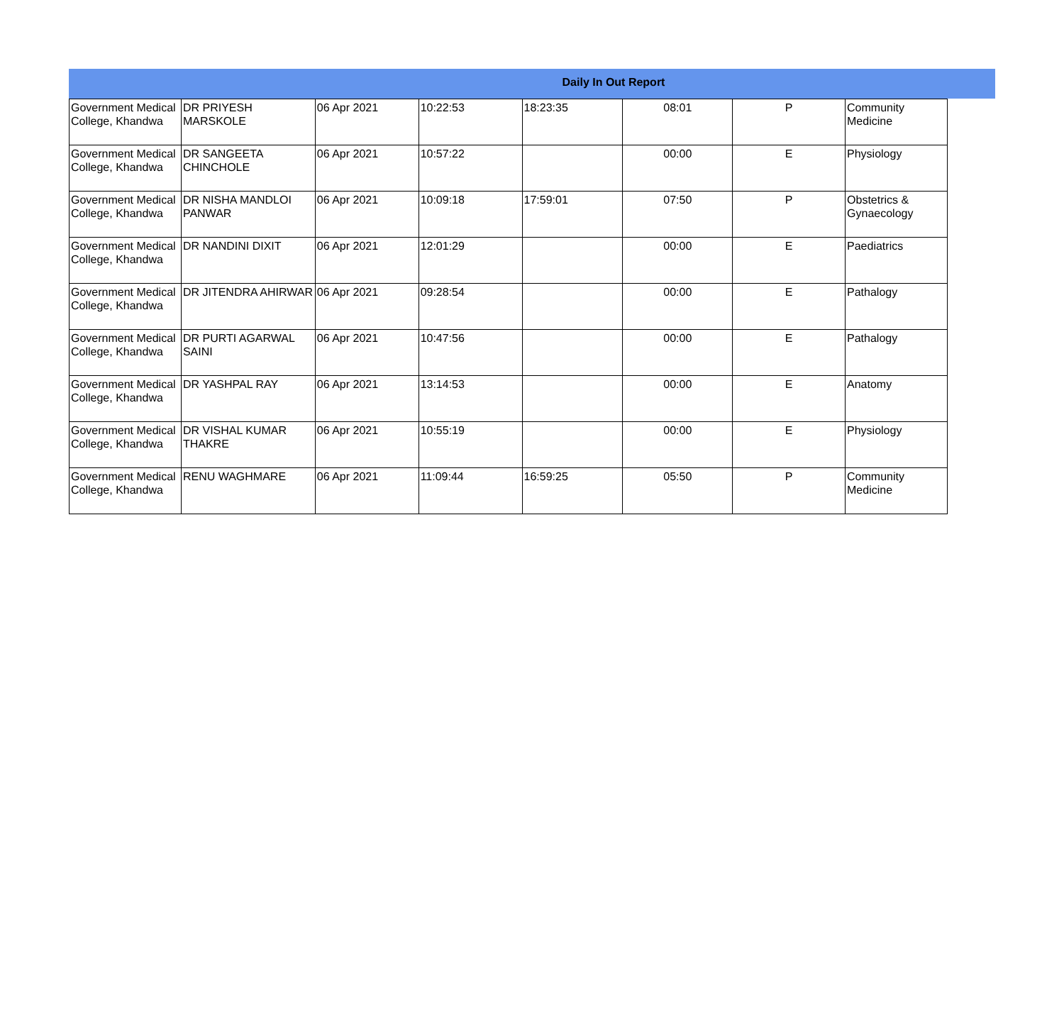Daily In Out Report
| Government Medical College, Khandwa | DR PRIYESH MARSKOLE | 06 Apr 2021 | 10:22:53 | 18:23:35 | 08:01 | P | Community Medicine |
| Government Medical College, Khandwa | DR SANGEETA CHINCHOLE | 06 Apr 2021 | 10:57:22 | | 00:00 | E | Physiology |
| Government Medical College, Khandwa | DR NISHA MANDLOI PANWAR | 06 Apr 2021 | 10:09:18 | 17:59:01 | 07:50 | P | Obstetrics & Gynaecology |
| Government Medical College, Khandwa | DR NANDINI DIXIT | 06 Apr 2021 | 12:01:29 | | 00:00 | E | Paediatrics |
| Government Medical College, Khandwa | DR JITENDRA AHIRWAR | 06 Apr 2021 | 09:28:54 | | 00:00 | E | Pathalogy |
| Government Medical College, Khandwa | DR PURTI AGARWAL SAINI | 06 Apr 2021 | 10:47:56 | | 00:00 | E | Pathalogy |
| Government Medical College, Khandwa | DR YASHPAL RAY | 06 Apr 2021 | 13:14:53 | | 00:00 | E | Anatomy |
| Government Medical College, Khandwa | DR VISHAL KUMAR THAKRE | 06 Apr 2021 | 10:55:19 | | 00:00 | E | Physiology |
| Government Medical College, Khandwa | RENU WAGHMARE | 06 Apr 2021 | 11:09:44 | 16:59:25 | 05:50 | P | Community Medicine |